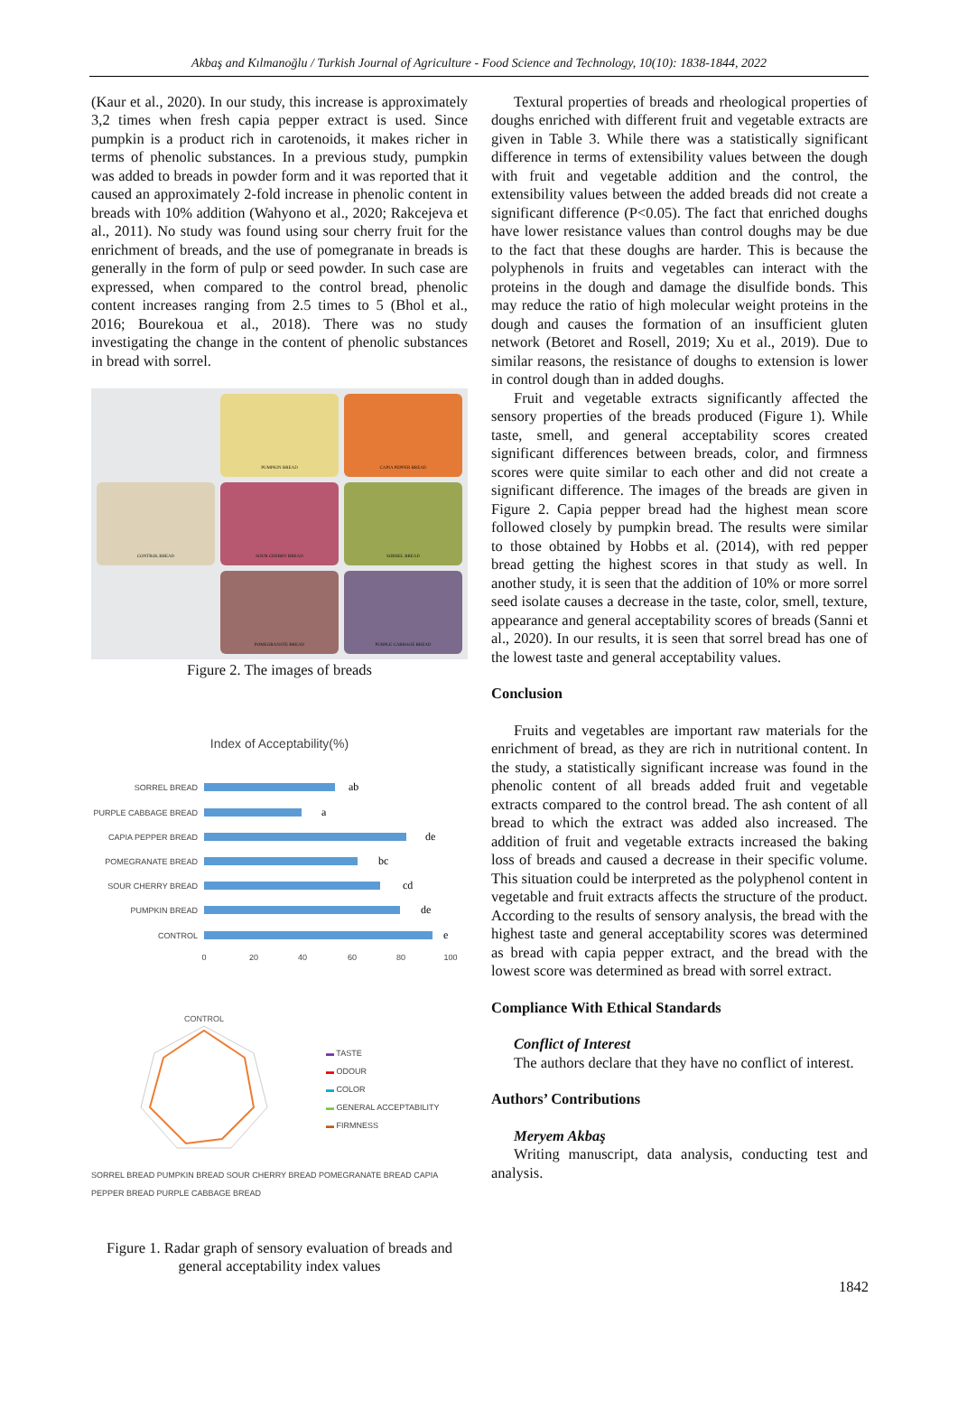Akbaş and Kılmanoğlu / Turkish Journal of Agriculture - Food Science and Technology, 10(10): 1838-1844, 2022
(Kaur et al., 2020). In our study, this increase is approximately 3,2 times when fresh capia pepper extract is used. Since pumpkin is a product rich in carotenoids, it makes richer in terms of phenolic substances. In a previous study, pumpkin was added to breads in powder form and it was reported that it caused an approximately 2-fold increase in phenolic content in breads with 10% addition (Wahyono et al., 2020; Rakcejeva et al., 2011). No study was found using sour cherry fruit for the enrichment of breads, and the use of pomegranate in breads is generally in the form of pulp or seed powder. In such case are expressed, when compared to the control bread, phenolic content increases ranging from 2.5 times to 5 (Bhol et al., 2016; Bourekoua et al., 2018). There was no study investigating the change in the content of phenolic substances in bread with sorrel.
PUMPKIN BREAD
CAPIA PEPPER BREAD
CONTROL BREAD
SOUR CHERRY BREAD
SORREL BREAD
POMEGRANATE BREAD
PURPLE CABBAGE BREAD
Figure 2. The images of breads
Index of Acceptability(%)
SORREL BREAD
PURPLE CABBAGE BREAD
CAPIA PEPPER BREAD
POMEGRANATE BREAD
SOUR CHERRY BREAD
PUMPKIN BREAD
CONTROL
ab
a
de
bc
cd
de
e
0
20
40
60
80
100
CONTROL
▬ TASTE
▬ ODOUR
▬ COLOR
▬ GENERAL ACCEPTABILITY
▬ FIRMNESS
SORREL BREAD PUMPKIN BREAD SOUR CHERRY BREAD POMEGRANATE BREAD CAPIA PEPPER BREAD PURPLE CABBAGE BREAD
Figure 1. Radar graph of sensory evaluation of breads and general acceptability index values
Textural properties of breads and rheological properties of doughs enriched with different fruit and vegetable extracts are given in Table 3. While there was a statistically significant difference in terms of extensibility values between the dough with fruit and vegetable addition and the control, the extensibility values between the added breads did not create a significant difference (P<0.05). The fact that enriched doughs have lower resistance values than control doughs may be due to the fact that these doughs are harder. This is because the polyphenols in fruits and vegetables can interact with the proteins in the dough and damage the disulfide bonds. This may reduce the ratio of high molecular weight proteins in the dough and causes the formation of an insufficient gluten network (Betoret and Rosell, 2019; Xu et al., 2019). Due to similar reasons, the resistance of doughs to extension is lower in control dough than in added doughs.
Fruit and vegetable extracts significantly affected the sensory properties of the breads produced (Figure 1). While taste, smell, and general acceptability scores created significant differences between breads, color, and firmness scores were quite similar to each other and did not create a significant difference. The images of the breads are given in Figure 2. Capia pepper bread had the highest mean score followed closely by pumpkin bread. The results were similar to those obtained by Hobbs et al. (2014), with red pepper bread getting the highest scores in that study as well. In another study, it is seen that the addition of 10% or more sorrel seed isolate causes a decrease in the taste, color, smell, texture, appearance and general acceptability scores of breads (Sanni et al., 2020). In our results, it is seen that sorrel bread has one of the lowest taste and general acceptability values.
Conclusion
Fruits and vegetables are important raw materials for the enrichment of bread, as they are rich in nutritional content. In the study, a statistically significant increase was found in the phenolic content of all breads added fruit and vegetable extracts compared to the control bread. The ash content of all bread to which the extract was added also increased. The addition of fruit and vegetable extracts increased the baking loss of breads and caused a decrease in their specific volume. This situation could be interpreted as the polyphenol content in vegetable and fruit extracts affects the structure of the product. According to the results of sensory analysis, the bread with the highest taste and general acceptability scores was determined as bread with capia pepper extract, and the bread with the lowest score was determined as bread with sorrel extract.
Compliance With Ethical Standards
Conflict of Interest
The authors declare that they have no conflict of interest.
Authors’ Contributions
Meryem Akbaş
Writing manuscript, data analysis, conducting test and analysis.
1842